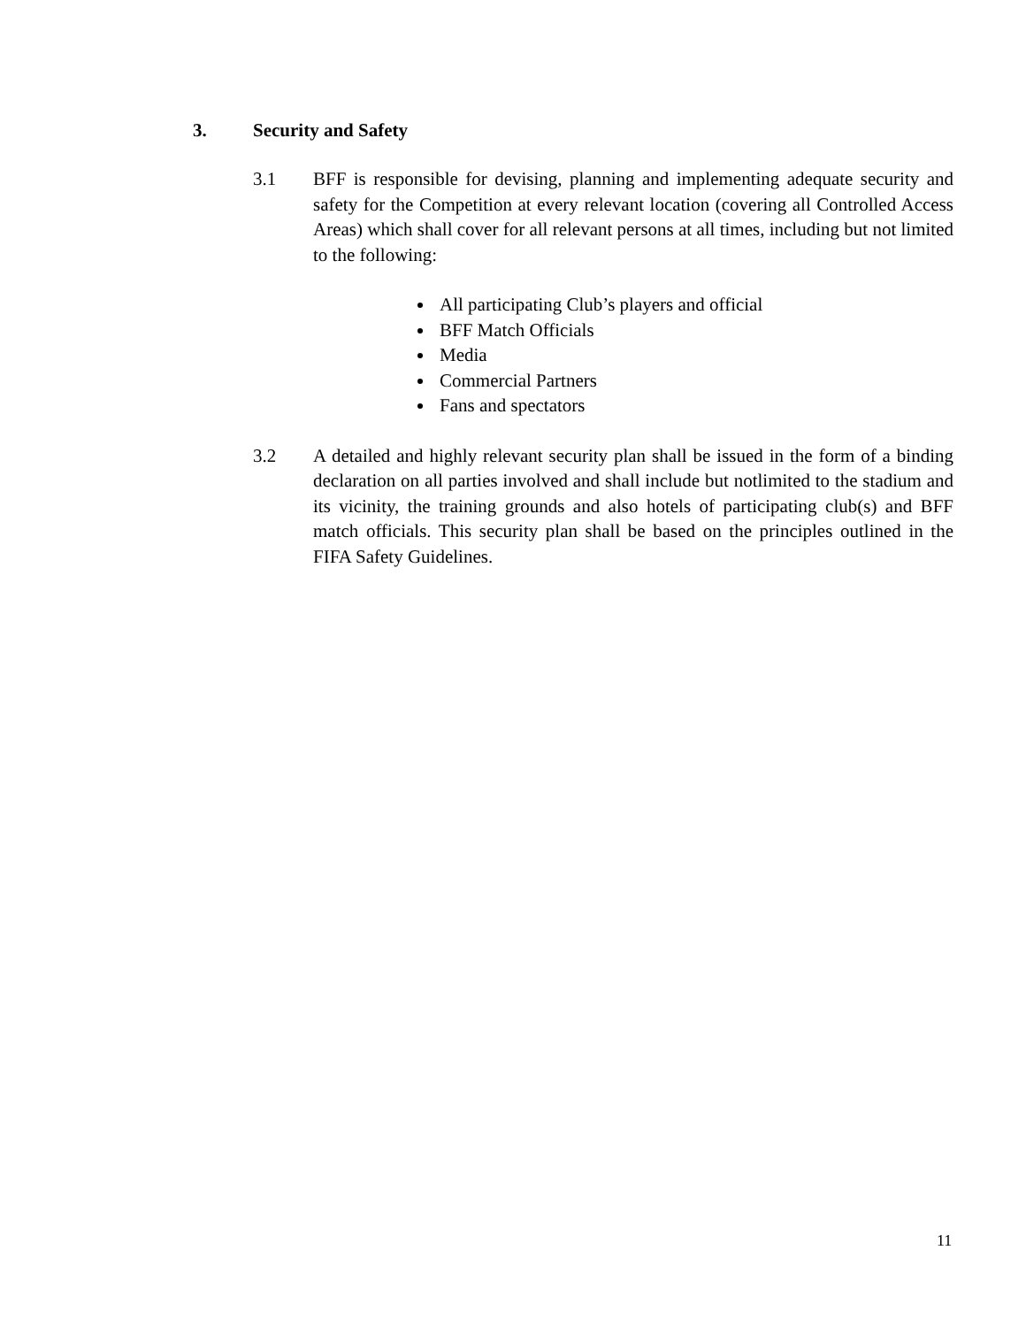3. Security and Safety
3.1 BFF is responsible for devising, planning and implementing adequate security and safety for the Competition at every relevant location (covering all Controlled Access Areas) which shall cover for all relevant persons at all times, including but not limited to the following:
All participating Club’s players and official
BFF Match Officials
Media
Commercial Partners
Fans and spectators
3.2 A detailed and highly relevant security plan shall be issued in the form of a binding declaration on all parties involved and shall include but notlimited to the stadium and its vicinity, the training grounds and also hotels of participating club(s) and BFF match officials. This security plan shall be based on the principles outlined in the FIFA Safety Guidelines.
11